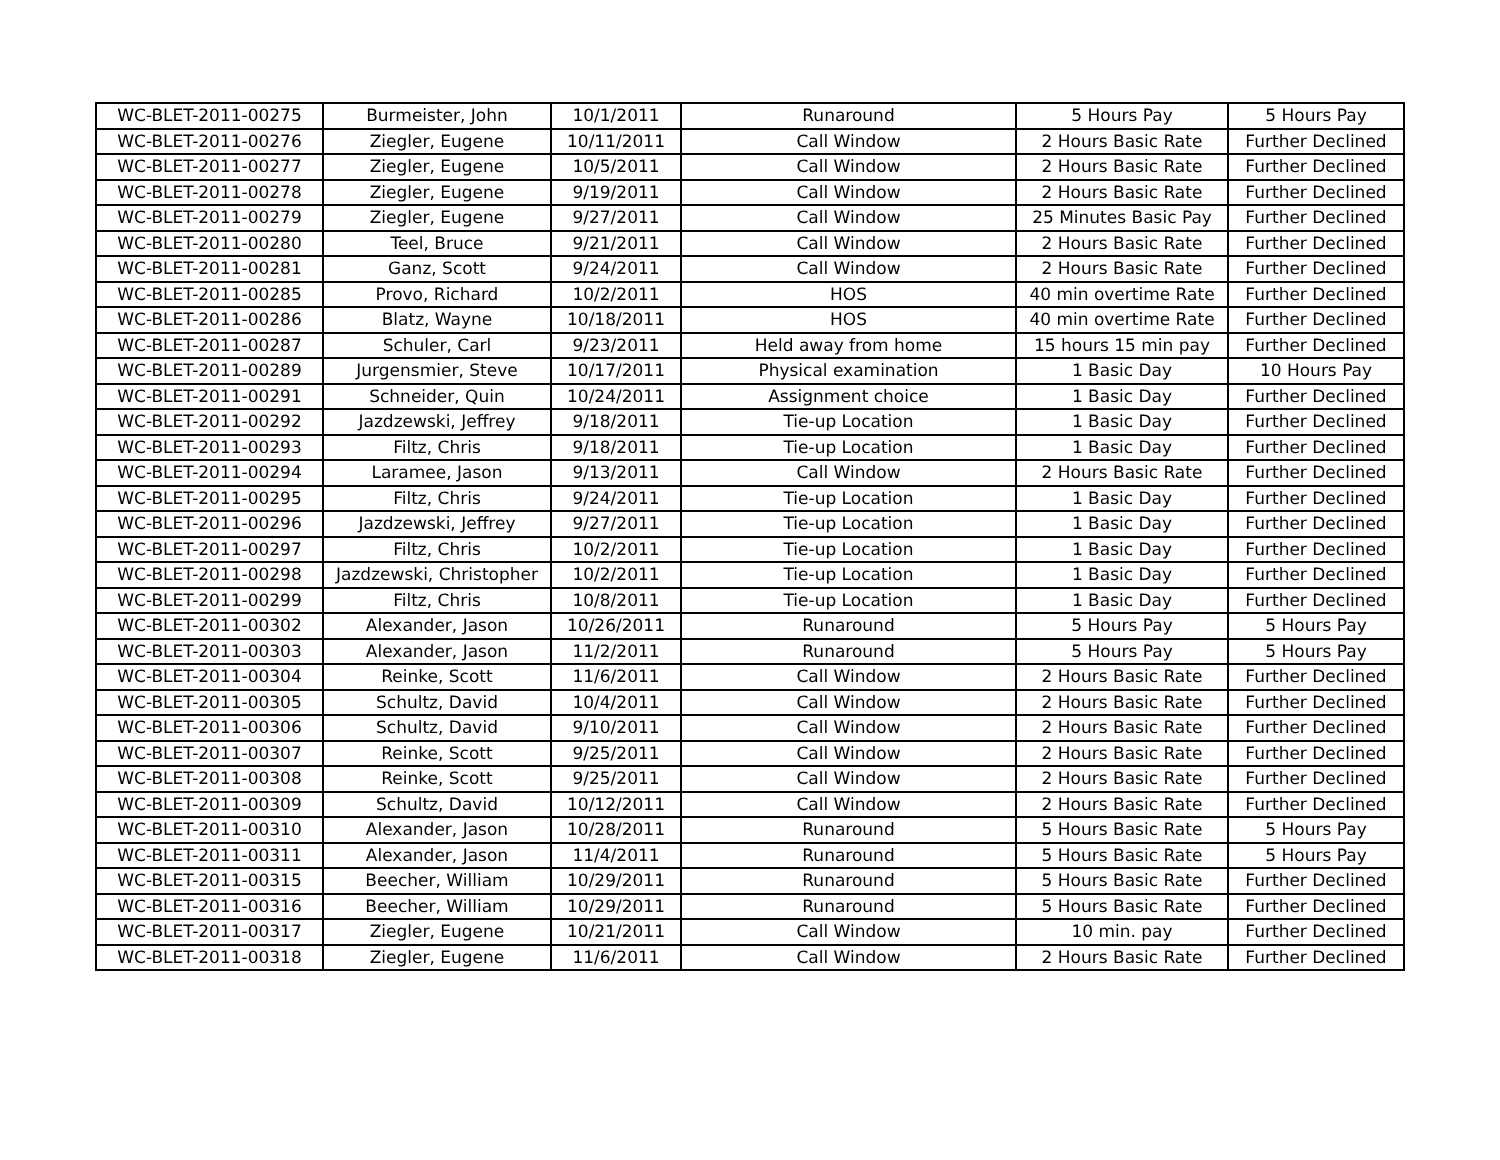| WC-BLET-2011-00275 | Burmeister, John | 10/1/2011 | Runaround | 5 Hours Pay | 5 Hours Pay |
| WC-BLET-2011-00276 | Ziegler, Eugene | 10/11/2011 | Call Window | 2 Hours Basic Rate | Further Declined |
| WC-BLET-2011-00277 | Ziegler, Eugene | 10/5/2011 | Call Window | 2 Hours Basic Rate | Further Declined |
| WC-BLET-2011-00278 | Ziegler, Eugene | 9/19/2011 | Call Window | 2 Hours Basic Rate | Further Declined |
| WC-BLET-2011-00279 | Ziegler, Eugene | 9/27/2011 | Call Window | 25 Minutes Basic Pay | Further Declined |
| WC-BLET-2011-00280 | Teel, Bruce | 9/21/2011 | Call Window | 2 Hours Basic Rate | Further Declined |
| WC-BLET-2011-00281 | Ganz, Scott | 9/24/2011 | Call Window | 2 Hours Basic Rate | Further Declined |
| WC-BLET-2011-00285 | Provo, Richard | 10/2/2011 | HOS | 40 min overtime Rate | Further Declined |
| WC-BLET-2011-00286 | Blatz, Wayne | 10/18/2011 | HOS | 40 min overtime Rate | Further Declined |
| WC-BLET-2011-00287 | Schuler, Carl | 9/23/2011 | Held away from home | 15 hours 15 min pay | Further Declined |
| WC-BLET-2011-00289 | Jurgensmier, Steve | 10/17/2011 | Physical examination | 1 Basic Day | 10 Hours Pay |
| WC-BLET-2011-00291 | Schneider, Quin | 10/24/2011 | Assignment choice | 1 Basic Day | Further Declined |
| WC-BLET-2011-00292 | Jazdzewski, Jeffrey | 9/18/2011 | Tie-up Location | 1 Basic Day | Further Declined |
| WC-BLET-2011-00293 | Filtz, Chris | 9/18/2011 | Tie-up Location | 1 Basic Day | Further Declined |
| WC-BLET-2011-00294 | Laramee, Jason | 9/13/2011 | Call Window | 2 Hours Basic Rate | Further Declined |
| WC-BLET-2011-00295 | Filtz, Chris | 9/24/2011 | Tie-up Location | 1 Basic Day | Further Declined |
| WC-BLET-2011-00296 | Jazdzewski, Jeffrey | 9/27/2011 | Tie-up Location | 1 Basic Day | Further Declined |
| WC-BLET-2011-00297 | Filtz, Chris | 10/2/2011 | Tie-up Location | 1 Basic Day | Further Declined |
| WC-BLET-2011-00298 | Jazdzewski, Christopher | 10/2/2011 | Tie-up Location | 1 Basic Day | Further Declined |
| WC-BLET-2011-00299 | Filtz, Chris | 10/8/2011 | Tie-up Location | 1 Basic Day | Further Declined |
| WC-BLET-2011-00302 | Alexander, Jason | 10/26/2011 | Runaround | 5 Hours Pay | 5 Hours Pay |
| WC-BLET-2011-00303 | Alexander, Jason | 11/2/2011 | Runaround | 5 Hours Pay | 5 Hours Pay |
| WC-BLET-2011-00304 | Reinke, Scott | 11/6/2011 | Call Window | 2 Hours Basic Rate | Further Declined |
| WC-BLET-2011-00305 | Schultz, David | 10/4/2011 | Call Window | 2 Hours Basic Rate | Further Declined |
| WC-BLET-2011-00306 | Schultz, David | 9/10/2011 | Call Window | 2 Hours Basic Rate | Further Declined |
| WC-BLET-2011-00307 | Reinke, Scott | 9/25/2011 | Call Window | 2 Hours Basic Rate | Further Declined |
| WC-BLET-2011-00308 | Reinke, Scott | 9/25/2011 | Call Window | 2 Hours Basic Rate | Further Declined |
| WC-BLET-2011-00309 | Schultz, David | 10/12/2011 | Call Window | 2 Hours Basic Rate | Further Declined |
| WC-BLET-2011-00310 | Alexander, Jason | 10/28/2011 | Runaround | 5 Hours Basic Rate | 5 Hours Pay |
| WC-BLET-2011-00311 | Alexander, Jason | 11/4/2011 | Runaround | 5 Hours Basic Rate | 5 Hours Pay |
| WC-BLET-2011-00315 | Beecher, William | 10/29/2011 | Runaround | 5 Hours Basic Rate | Further Declined |
| WC-BLET-2011-00316 | Beecher, William | 10/29/2011 | Runaround | 5 Hours Basic Rate | Further Declined |
| WC-BLET-2011-00317 | Ziegler, Eugene | 10/21/2011 | Call Window | 10 min. pay | Further Declined |
| WC-BLET-2011-00318 | Ziegler, Eugene | 11/6/2011 | Call Window | 2 Hours Basic Rate | Further Declined |